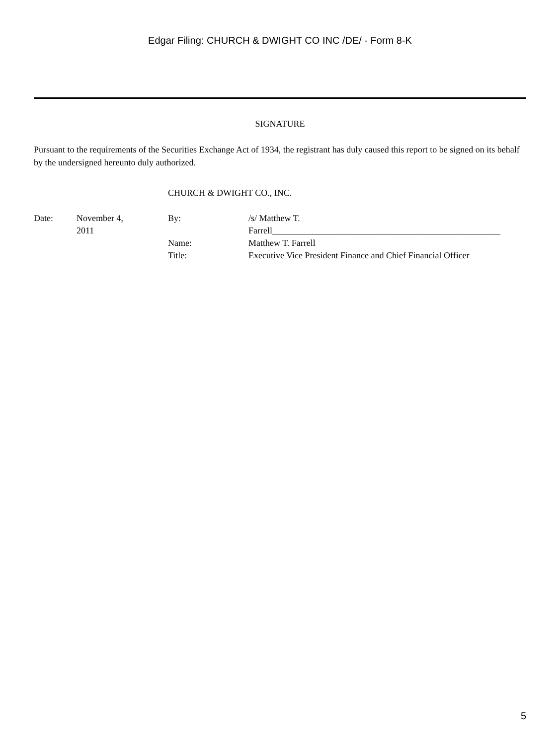Edgar Filing: CHURCH & DWIGHT CO INC /DE/ - Form 8-K
SIGNATURE
Pursuant to the requirements of the Securities Exchange Act of 1934, the registrant has duly caused this report to be signed on its behalf by the undersigned hereunto duly authorized.
CHURCH & DWIGHT CO., INC.
| Date: | November 4, 2011 | By: | /s/ Matthew T. Farrell___________________________________________________ |
| | | Name: | Matthew T. Farrell |
| | | Title: | Executive Vice President Finance and Chief Financial Officer |
5